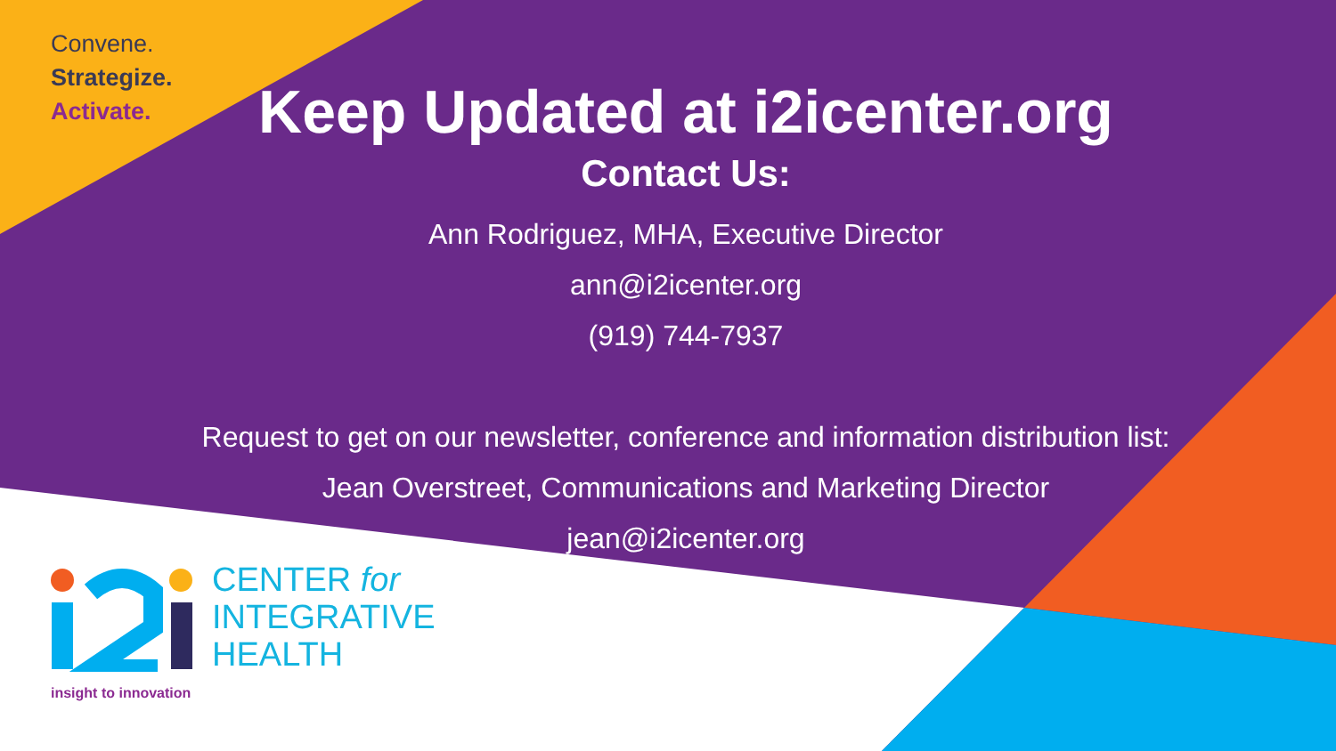Convene.
Strategize.
Activate.
Keep Updated at i2icenter.org
Contact Us:
Ann Rodriguez, MHA, Executive Director
ann@i2icenter.org
(919) 744-7937
Request to get on our newsletter, conference and information distribution list:
Jean Overstreet, Communications and Marketing Director
jean@i2icenter.org
CENTER for
INTEGRATIVE
HEALTH
insight to innovation